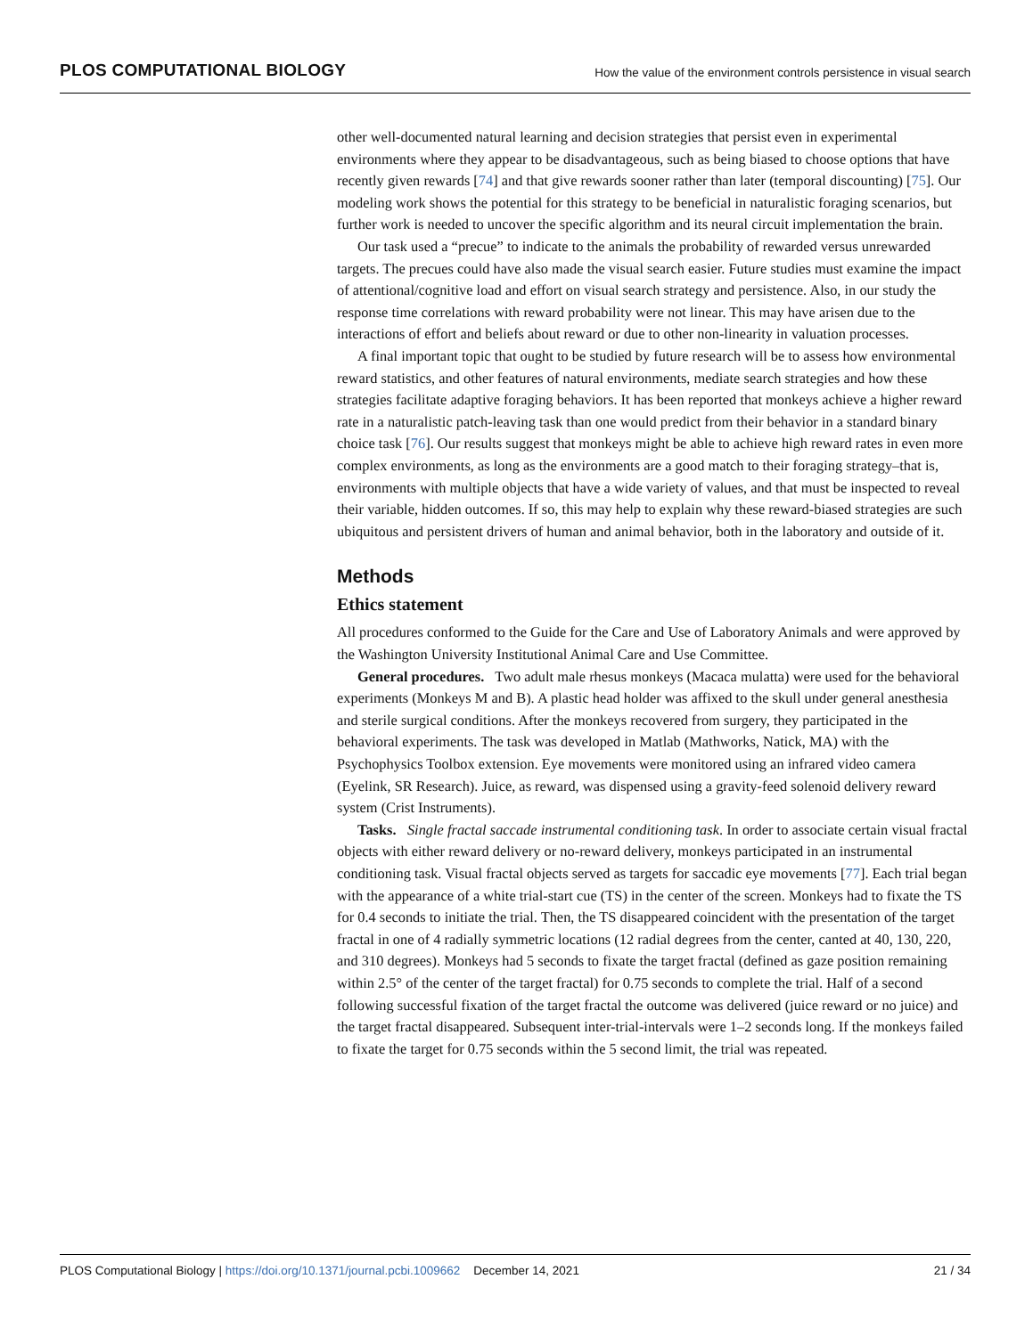PLOS COMPUTATIONAL BIOLOGY
How the value of the environment controls persistence in visual search
other well-documented natural learning and decision strategies that persist even in experimental environments where they appear to be disadvantageous, such as being biased to choose options that have recently given rewards [74] and that give rewards sooner rather than later (temporal discounting) [75]. Our modeling work shows the potential for this strategy to be beneficial in naturalistic foraging scenarios, but further work is needed to uncover the specific algorithm and its neural circuit implementation the brain.
Our task used a “precue” to indicate to the animals the probability of rewarded versus unrewarded targets. The precues could have also made the visual search easier. Future studies must examine the impact of attentional/cognitive load and effort on visual search strategy and persistence. Also, in our study the response time correlations with reward probability were not linear. This may have arisen due to the interactions of effort and beliefs about reward or due to other non-linearity in valuation processes.
A final important topic that ought to be studied by future research will be to assess how environmental reward statistics, and other features of natural environments, mediate search strategies and how these strategies facilitate adaptive foraging behaviors. It has been reported that monkeys achieve a higher reward rate in a naturalistic patch-leaving task than one would predict from their behavior in a standard binary choice task [76]. Our results suggest that monkeys might be able to achieve high reward rates in even more complex environments, as long as the environments are a good match to their foraging strategy–that is, environments with multiple objects that have a wide variety of values, and that must be inspected to reveal their variable, hidden outcomes. If so, this may help to explain why these reward-biased strategies are such ubiquitous and persistent drivers of human and animal behavior, both in the laboratory and outside of it.
Methods
Ethics statement
All procedures conformed to the Guide for the Care and Use of Laboratory Animals and were approved by the Washington University Institutional Animal Care and Use Committee.
General procedures. Two adult male rhesus monkeys (Macaca mulatta) were used for the behavioral experiments (Monkeys M and B). A plastic head holder was affixed to the skull under general anesthesia and sterile surgical conditions. After the monkeys recovered from surgery, they participated in the behavioral experiments. The task was developed in Matlab (Mathworks, Natick, MA) with the Psychophysics Toolbox extension. Eye movements were monitored using an infrared video camera (Eyelink, SR Research). Juice, as reward, was dispensed using a gravity-feed solenoid delivery reward system (Crist Instruments).
Tasks. Single fractal saccade instrumental conditioning task. In order to associate certain visual fractal objects with either reward delivery or no-reward delivery, monkeys participated in an instrumental conditioning task. Visual fractal objects served as targets for saccadic eye movements [77]. Each trial began with the appearance of a white trial-start cue (TS) in the center of the screen. Monkeys had to fixate the TS for 0.4 seconds to initiate the trial. Then, the TS disappeared coincident with the presentation of the target fractal in one of 4 radially symmetric locations (12 radial degrees from the center, canted at 40, 130, 220, and 310 degrees). Monkeys had 5 seconds to fixate the target fractal (defined as gaze position remaining within 2.5° of the center of the target fractal) for 0.75 seconds to complete the trial. Half of a second following successful fixation of the target fractal the outcome was delivered (juice reward or no juice) and the target fractal disappeared. Subsequent inter-trial-intervals were 1–2 seconds long. If the monkeys failed to fixate the target for 0.75 seconds within the 5 second limit, the trial was repeated.
PLOS Computational Biology | https://doi.org/10.1371/journal.pcbi.1009662 December 14, 2021
21 / 34